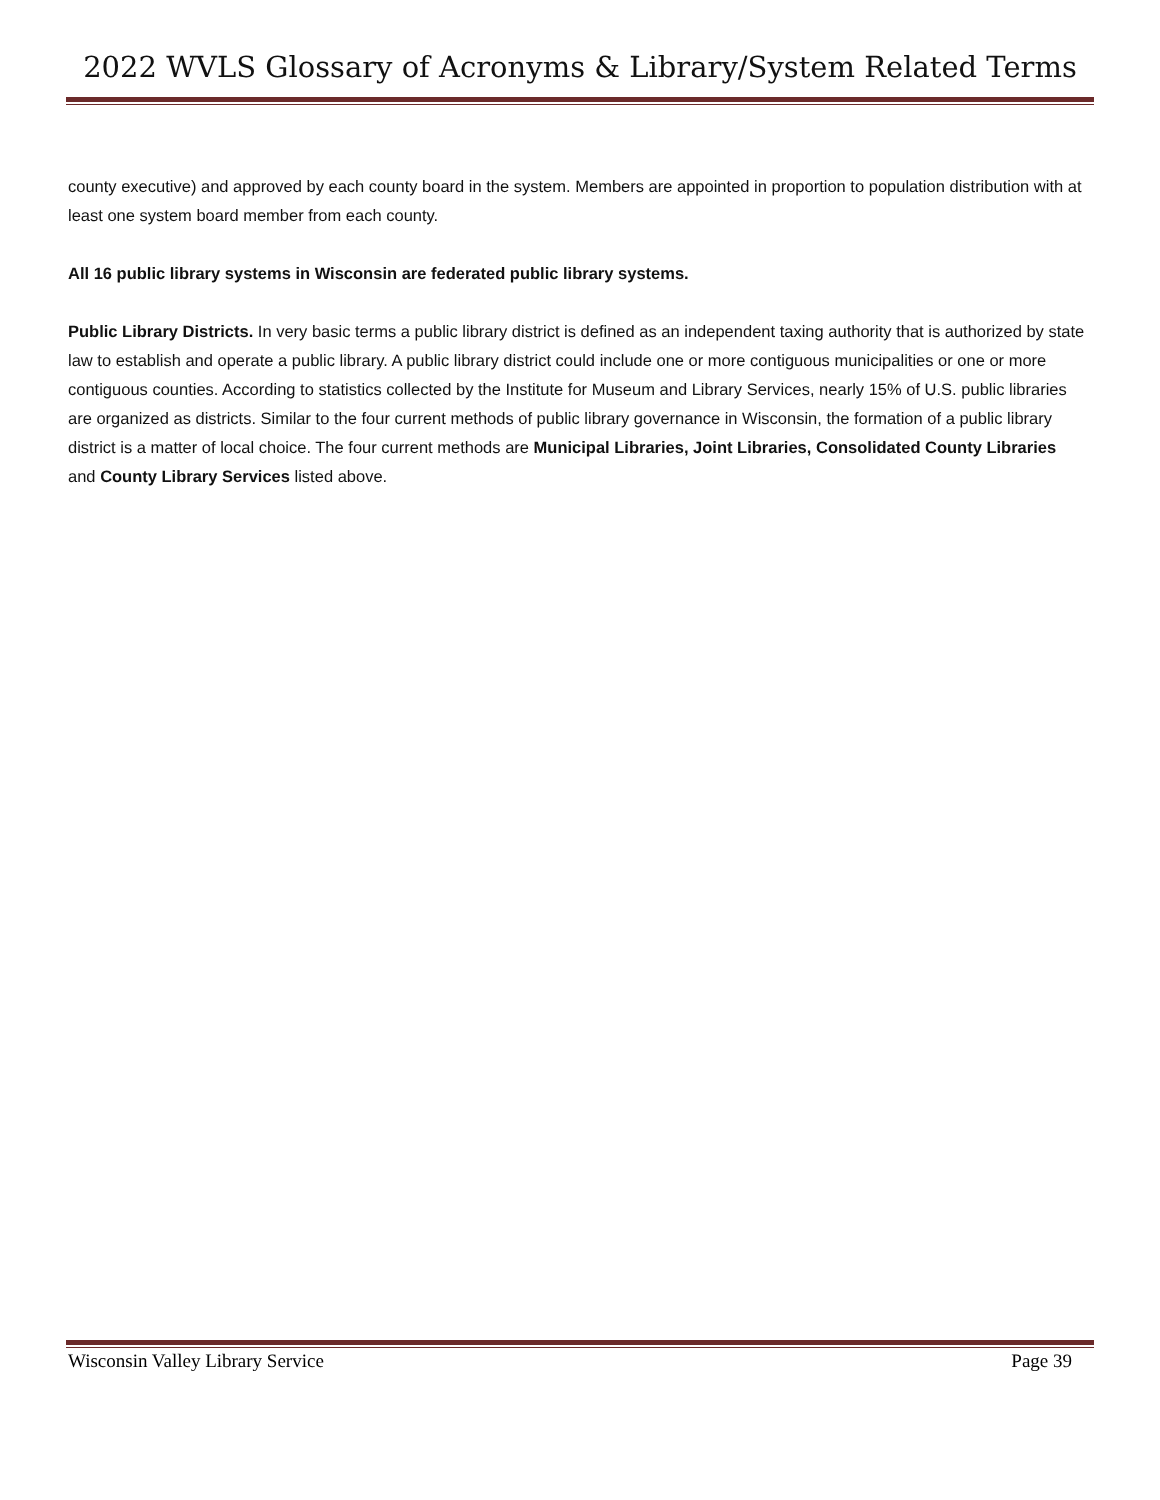2022 WVLS Glossary of Acronyms & Library/System Related Terms
county executive) and approved by each county board in the system. Members are appointed in proportion to population distribution with at least one system board member from each county.
All 16 public library systems in Wisconsin are federated public library systems.
Public Library Districts. In very basic terms a public library district is defined as an independent taxing authority that is authorized by state law to establish and operate a public library. A public library district could include one or more contiguous municipalities or one or more contiguous counties. According to statistics collected by the Institute for Museum and Library Services, nearly 15% of U.S. public libraries are organized as districts. Similar to the four current methods of public library governance in Wisconsin, the formation of a public library district is a matter of local choice. The four current methods are Municipal Libraries, Joint Libraries, Consolidated County Libraries and County Library Services listed above.
Wisconsin Valley Library Service Page 39